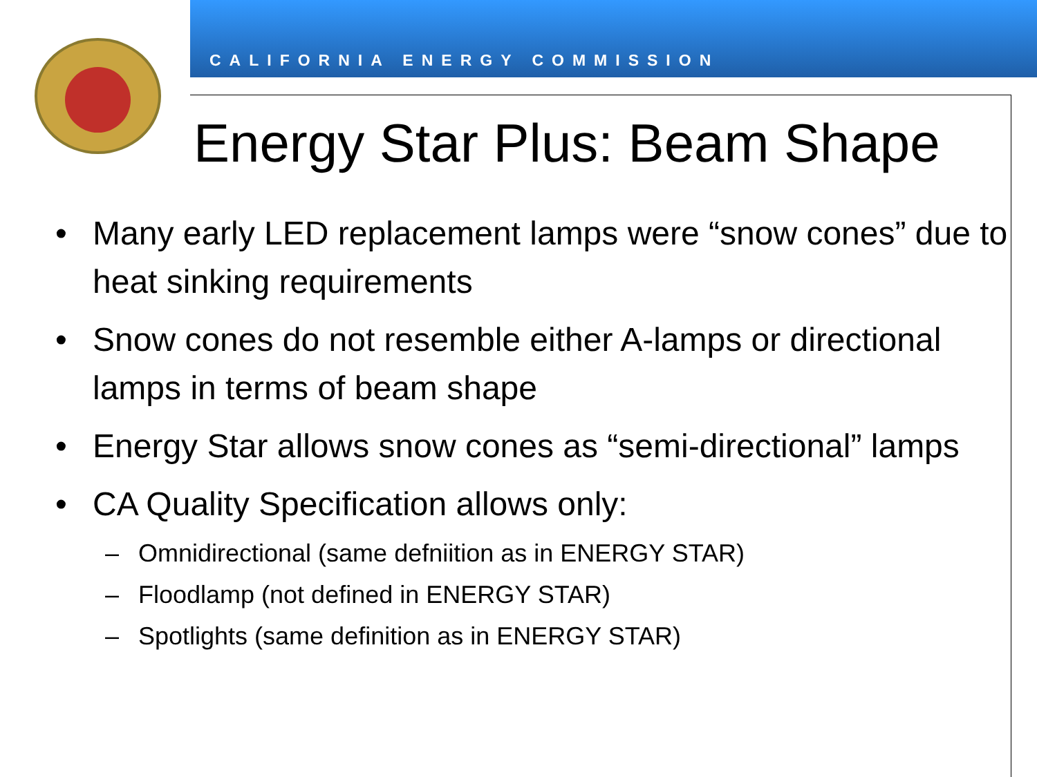CALIFORNIA ENERGY COMMISSION
Energy Star Plus: Beam Shape
• Many early LED replacement lamps were “snow cones” due to heat sinking requirements
• Snow cones do not resemble either A-lamps or directional lamps in terms of beam shape
• Energy Star allows snow cones as “semi-directional” lamps
• CA Quality Specification allows only:
– Omnidirectional (same defniition as in ENERGY STAR)
– Floodlamp (not defined in ENERGY STAR)
– Spotlights (same definition as in ENERGY STAR)